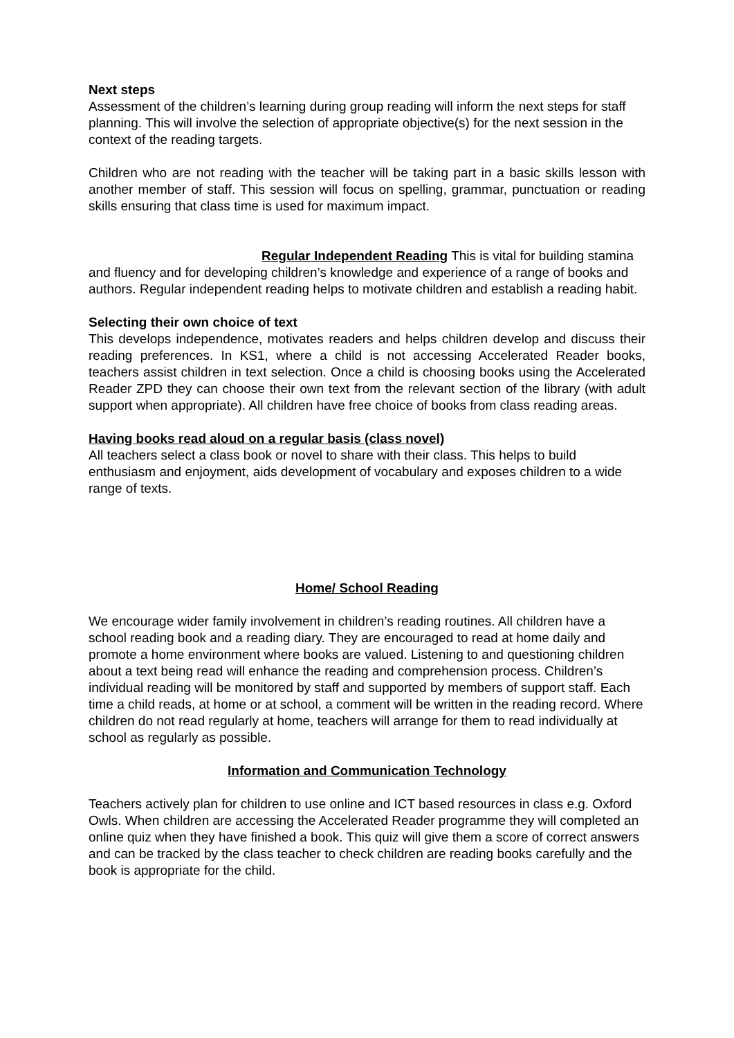Next steps
Assessment of the children’s learning during group reading will inform the next steps for staff planning. This will involve the selection of appropriate objective(s) for the next session in the context of the reading targets.
Children who are not reading with the teacher will be taking part in a basic skills lesson with another member of staff. This session will focus on spelling, grammar, punctuation or reading skills ensuring that class time is used for maximum impact.
Regular Independent Reading This is vital for building stamina and fluency and for developing children’s knowledge and experience of a range of books and authors. Regular independent reading helps to motivate children and establish a reading habit.
Selecting their own choice of text
This develops independence, motivates readers and helps children develop and discuss their reading preferences. In KS1, where a child is not accessing Accelerated Reader books, teachers assist children in text selection. Once a child is choosing books using the Accelerated Reader ZPD they can choose their own text from the relevant section of the library (with adult support when appropriate). All children have free choice of books from class reading areas.
Having books read aloud on a regular basis (class novel)
All teachers select a class book or novel to share with their class. This helps to build enthusiasm and enjoyment, aids development of vocabulary and exposes children to a wide range of texts.
Home/ School Reading
We encourage wider family involvement in children’s reading routines. All children have a school reading book and a reading diary. They are encouraged to read at home daily and promote a home environment where books are valued. Listening to and questioning children about a text being read will enhance the reading and comprehension process. Children’s individual reading will be monitored by staff and supported by members of support staff. Each time a child reads, at home or at school, a comment will be written in the reading record. Where children do not read regularly at home, teachers will arrange for them to read individually at school as regularly as possible.
Information and Communication Technology
Teachers actively plan for children to use online and ICT based resources in class e.g. Oxford Owls. When children are accessing the Accelerated Reader programme they will completed an online quiz when they have finished a book. This quiz will give them a score of correct answers and can be tracked by the class teacher to check children are reading books carefully and the book is appropriate for the child.